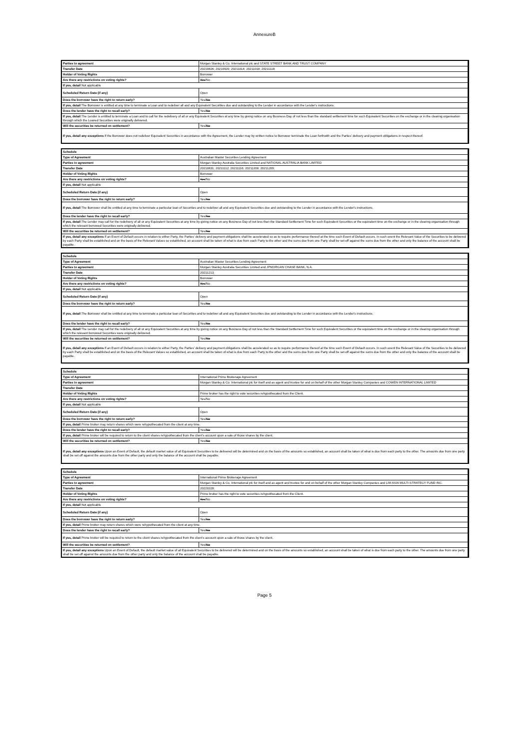AnnexureB
| Parties to agreement | Morgan Stanley & Co. International plc and STATE STREET BANK AND TRUST COMPANY |
| Transfer Date | 20210826; 20210920; 20211014; 20211018; 20211118; |
| Holder of Voting Rights | Borrower |
| Are there any restrictions on voting rights? | Yes /No |
| If yes, detail Not applicable | |
| Scheduled Return Date (if any) | Open |
| Does the borrower have the right to return early? | Yes/ No |
| If yes, detail The Borrower is entitled at any time to terminate a Loan and to redeliver all and any Equivalent Securities due and outstanding to the Lender in accordance with the Lender's instructions. | |
| Does the lender have the right to recall early? | Yes/ No |
| If yes, detail The Lender is entitled to terminate a Loan and to call for the redelivery of all or any Equivalent Securities at any time by giving notice on any Business Day of not less than the standard settlement time for such Equivalent Securities on the exchange or in the clearing organisation through which the Loaned Securities were originally delivered. | |
| Will the securities be returned on settlement? | Yes/ No |
| If yes, detail any exceptions If the Borrower does not redeliver Equivalent Securities in accordance with the Agreement, the Lender may by written notice to Borrower terminate the Loan forthwith and the Parties' delivery and payment obligations in respect thereof. | |
| Schedule | |
| Type of Agreement | Australian Master Securities Lending Agreement |
| Parties to agreement | Morgan Stanley Australia Securities Limited and NATIONAL AUSTRALIA BANK LIMITED |
| Transfer Date | 20210831; 20211112; 20211116; 20211208; 20211209; |
| Holder of Voting Rights | Borrower |
| Are there any restrictions on voting rights? | Yes /No |
| If yes, detail Not applicable | |
| Scheduled Return Date (if any) | Open |
| Does the borrower have the right to return early? | Yes/ No |
| If yes, detail The Borrower shall be entitled at any time to terminate a particular loan of Securities and to redeliver all and any Equivalent Securities due and outstanding to the Lender in accordance with the Lender's instructions. | |
| Does the lender have the right to recall early? | Yes/ No |
| If yes, detail The Lender may call for the redelivery of all or any Equivalent Securities at any time by giving notice on any Business Day of not less than the Standard Settlement Time for such Equivalent Securities or the equivalent time on the exchange or in the clearing organisation through which the relevant borrowed Securities were originally delivered. | |
| Will the securities be returned on settlement? | Yes/ No |
| If yes, detail any exceptions If an Event of Default occurs in relation to either Party, the Parties' delivery and payment obligations shall be accelerated so as to require performance thereof at the time such Event of Default occurs. In such event the Relevant Value of the Securities to be delivered by each Party shall be established and on the basis of the Relevant Values so established, an account shall be taken of what is due from each Party to the other and the sums due from one Party shall be set-off against the sums due from the other and only the balance of the account shall be payable. | |
| Schedule | |
| Type of Agreement | Australian Master Securities Lending Agreement |
| Parties to agreement | Morgan Stanley Australia Securities Limited and JPMORGAN CHASE BANK, N.A. |
| Transfer Date | 20211213; |
| Holder of Voting Rights | Borrower |
| Are there any restrictions on voting rights? | Yes /No |
| If yes, detail Not applicable | |
| Scheduled Return Date (if any) | Open |
| Does the borrower have the right to return early? | Yes/ No |
| If yes, detail The Borrower shall be entitled at any time to terminate a particular loan of Securities and to redeliver all and any Equivalent Securities due and outstanding to the Lender in accordance with the Lender's instructions. | |
| Does the lender have the right to recall early? | Yes/ No |
| If yes, detail The Lender may call for the redelivery of all or any Equivalent Securities at any time by giving notice on any Business Day of not less than the Standard Settlement Time for such Equivalent Securities or the equivalent time on the exchange or in the clearing organisation through which the relevant borrowed Securities were originally delivered. | |
| Will the securities be returned on settlement? | Yes/ No |
| If yes, detail any exceptions If an Event of Default occurs in relation to either Party, the Parties' delivery and payment obligations shall be accelerated so as to require performance thereof at the time such Event of Default occurs. In such event the Relevant Value of the Securities to be delivered by each Party shall be established and on the basis of the Relevant Values so established, an account shall be taken of what is due from each Party to the other and the sums due from one Party shall be set-off against the sums due from the other and only the balance of the account shall be payable. | |
| Schedule | |
| Type of Agreement | International Prime Brokerage Agreement |
| Parties to agreement | Morgan Stanley & Co. International plc for itself and as agent and trustee for and on behalf of the other Morgan Stanley Companies and COWEN INTERNATIONAL LIMITED |
| Transfer Date | |
| Holder of Voting Rights | Prime broker has the right to vote securities rehypothecated from the Client. |
| Are there any restrictions on voting rights? | Yes/No |
| If yes, detail Not applicable | |
| Scheduled Return Date (if any) | Open |
| Does the borrower have the right to return early? | Yes/ No |
| If yes, detail Prime broker may return shares which were rehypothecated from the client at any time. | |
| Does the lender have the right to recall early? | Yes/ No |
| If yes, detail Prime broker will be required to return to the client shares rehypothecated from the client's account upon a sale of those shares by the client. | |
| Will the securities be returned on settlement? | Yes/ No |
| If yes, detail any exceptions Upon an Event of Default, the default market value of all Equivalent Securities to be delivered will be determined and on the basis of the amounts so established, an account shall be taken of what is due from each party to the other. The amounts due from one party shall be set off against the amounts due from the other party and only the balance of the account shall be payable. | |
| Schedule | |
| Type of Agreement | International Prime Brokerage Agreement |
| Parties to agreement | Morgan Stanley & Co. International plc for itself and as agent and trustee for and on behalf of the other Morgan Stanley Companies and LIM ASIA MULTI-STRATEGY FUND INC. |
| Transfer Date | 20220328; |
| Holder of Voting Rights | Prime broker has the right to vote securities rehypothecated from the Client. |
| Are there any restrictions on voting rights? | Yes /No |
| If yes, detail Not applicable | |
| Scheduled Return Date (if any) | Open |
| Does the borrower have the right to return early? | Yes/ No |
| If yes, detail Prime broker may return shares which were rehypothecated from the client at any time. | |
| Does the lender have the right to recall early? | Yes/ No |
| If yes, detail Prime broker will be required to return to the client shares rehypothecated from the client's account upon a sale of those shares by the client. | |
| Will the securities be returned on settlement? | Yes/ No |
| If yes, detail any exceptions Upon an Event of Default, the default market value of all Equivalent Securities to be delivered will be determined and on the basis of the amounts so established, an account shall be taken of what is due from each party to the other. The amounts due from one party shall be set off against the amounts due from the other party and only the balance of the account shall be payable. | |
Page 5